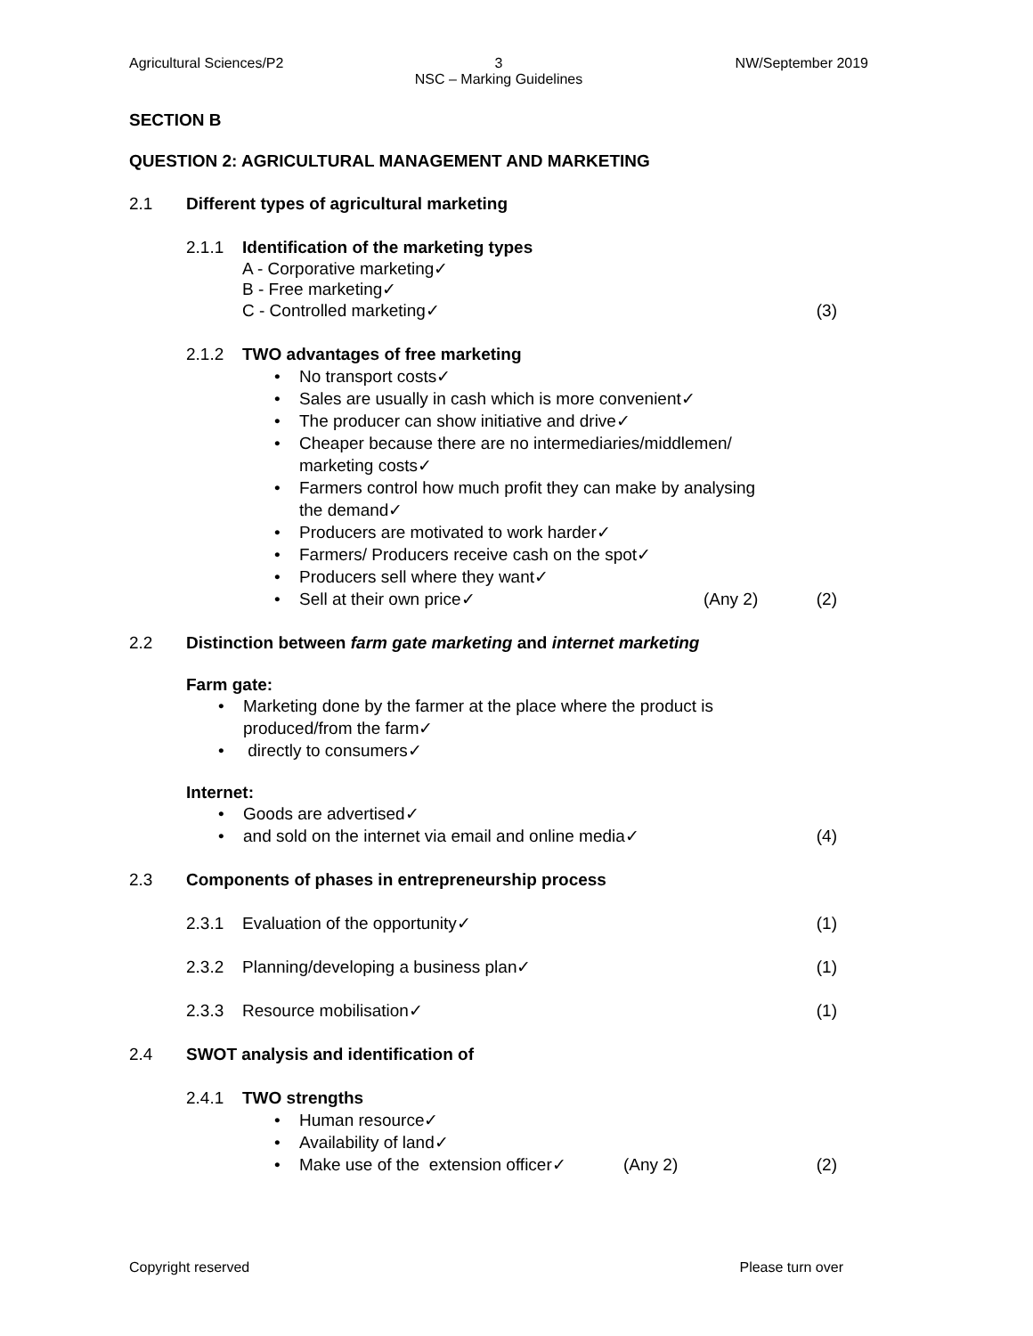Agricultural Sciences/P2 3
NSC – Marking Guidelines
NW/September 2019
SECTION B
QUESTION 2: AGRICULTURAL MANAGEMENT AND MARKETING
2.1 Different types of agricultural marketing
2.1.1 Identification of the marketing types
A - Corporative marketing✓
B - Free marketing✓
C - Controlled marketing✓ (3)
2.1.2 TWO advantages of free marketing
• No transport costs✓
• Sales are usually in cash which is more convenient✓
• The producer can show initiative and drive✓
• Cheaper because there are no intermediaries/middlemen/
marketing costs✓
• Farmers control how much profit they can make by analysing
the demand✓
• Producers are motivated to work harder✓
• Farmers/ Producers receive cash on the spot✓
• Producers sell where they want✓
• Sell at their own price✓ (Any 2) (2)
2.2 Distinction between farm gate marketing and internet marketing
Farm gate:
• Marketing done by the farmer at the place where the product is
produced/from the farm✓
• directly to consumers✓
Internet:
• Goods are advertised✓
• and sold on the internet via email and online media✓ (4)
2.3 Components of phases in entrepreneurship process
2.3.1 Evaluation of the opportunity✓ (1)
2.3.2 Planning/developing a business plan✓ (1)
2.3.3 Resource mobilisation✓ (1)
2.4 SWOT analysis and identification of
2.4.1 TWO strengths
• Human resource✓
• Availability of land✓
• Make use of the extension officer✓ (Any 2) (2)
Copyright reserved Please turn over